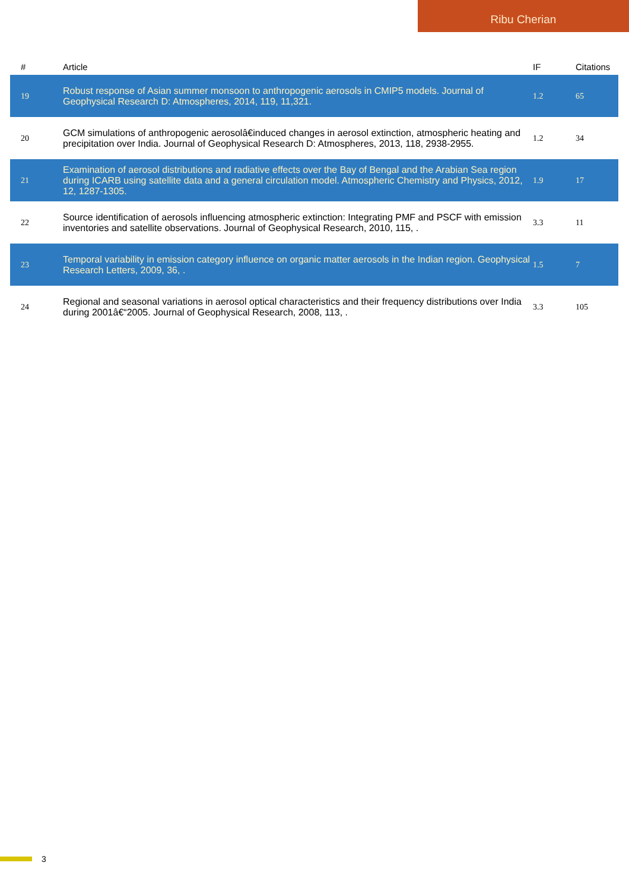Ribu Cherian
| # | Article | IF | Citations |
| --- | --- | --- | --- |
| 19 | Robust response of Asian summer monsoon to anthropogenic aerosols in CMIP5 models. Journal of Geophysical Research D: Atmospheres, 2014, 119, 11,321. | 1.2 | 65 |
| 20 | GCM simulations of anthropogenic aerosolâ€induced changes in aerosol extinction, atmospheric heating and precipitation over India. Journal of Geophysical Research D: Atmospheres, 2013, 118, 2938-2955. | 1.2 | 34 |
| 21 | Examination of aerosol distributions and radiative effects over the Bay of Bengal and the Arabian Sea region during ICARB using satellite data and a general circulation model. Atmospheric Chemistry and Physics, 2012, 12, 1287-1305. | 1.9 | 17 |
| 22 | Source identification of aerosols influencing atmospheric extinction: Integrating PMF and PSCF with emission inventories and satellite observations. Journal of Geophysical Research, 2010, 115, . | 3.3 | 11 |
| 23 | Temporal variability in emission category influence on organic matter aerosols in the Indian region. Geophysical Research Letters, 2009, 36, . | 1.5 | 7 |
| 24 | Regional and seasonal variations in aerosol optical characteristics and their frequency distributions over India during 2001â€“2005. Journal of Geophysical Research, 2008, 113, . | 3.3 | 105 |
3